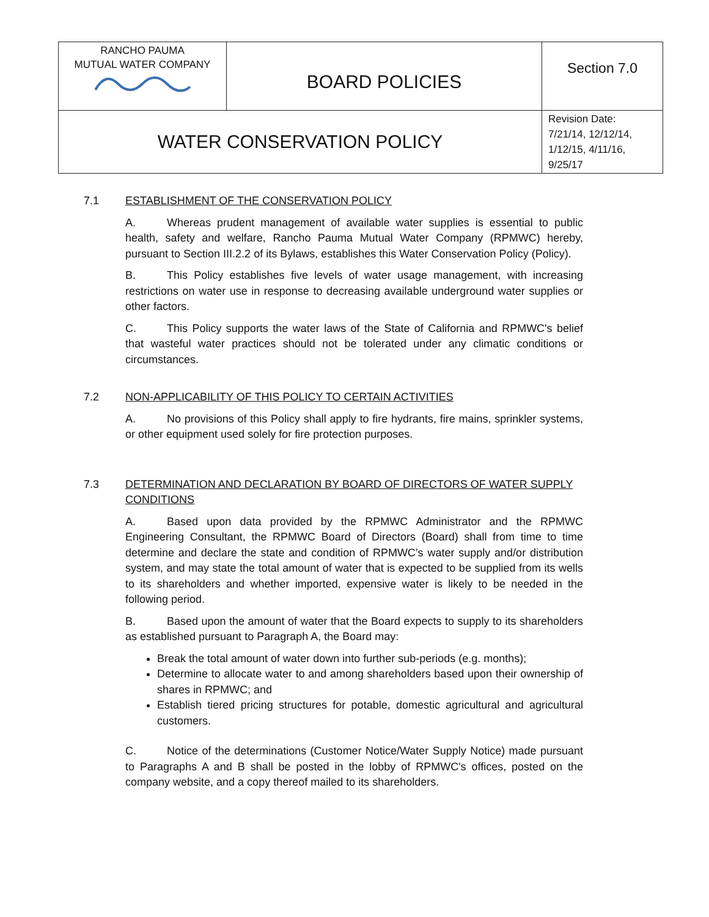| RANCHO PAUMA MUTUAL WATER COMPANY | BOARD POLICIES | Section 7.0 |
| WATER CONSERVATION POLICY | | Revision Date: 7/21/14, 12/12/14, 1/12/15, 4/11/16, 9/25/17 |
7.1 ESTABLISHMENT OF THE CONSERVATION POLICY
A. Whereas prudent management of available water supplies is essential to public health, safety and welfare, Rancho Pauma Mutual Water Company (RPMWC) hereby, pursuant to Section III.2.2 of its Bylaws, establishes this Water Conservation Policy (Policy).
B. This Policy establishes five levels of water usage management, with increasing restrictions on water use in response to decreasing available underground water supplies or other factors.
C. This Policy supports the water laws of the State of California and RPMWC's belief that wasteful water practices should not be tolerated under any climatic conditions or circumstances.
7.2 NON-APPLICABILITY OF THIS POLICY TO CERTAIN ACTIVITIES
A. No provisions of this Policy shall apply to fire hydrants, fire mains, sprinkler systems, or other equipment used solely for fire protection purposes.
7.3 DETERMINATION AND DECLARATION BY BOARD OF DIRECTORS OF WATER SUPPLY CONDITIONS
A. Based upon data provided by the RPMWC Administrator and the RPMWC Engineering Consultant, the RPMWC Board of Directors (Board) shall from time to time determine and declare the state and condition of RPMWC’s water supply and/or distribution system, and may state the total amount of water that is expected to be supplied from its wells to its shareholders and whether imported, expensive water is likely to be needed in the following period.
B. Based upon the amount of water that the Board expects to supply to its shareholders as established pursuant to Paragraph A, the Board may:
Break the total amount of water down into further sub-periods (e.g. months);
Determine to allocate water to and among shareholders based upon their ownership of shares in RPMWC; and
Establish tiered pricing structures for potable, domestic agricultural and agricultural customers.
C. Notice of the determinations (Customer Notice/Water Supply Notice) made pursuant to Paragraphs A and B shall be posted in the lobby of RPMWC's offices, posted on the company website, and a copy thereof mailed to its shareholders.